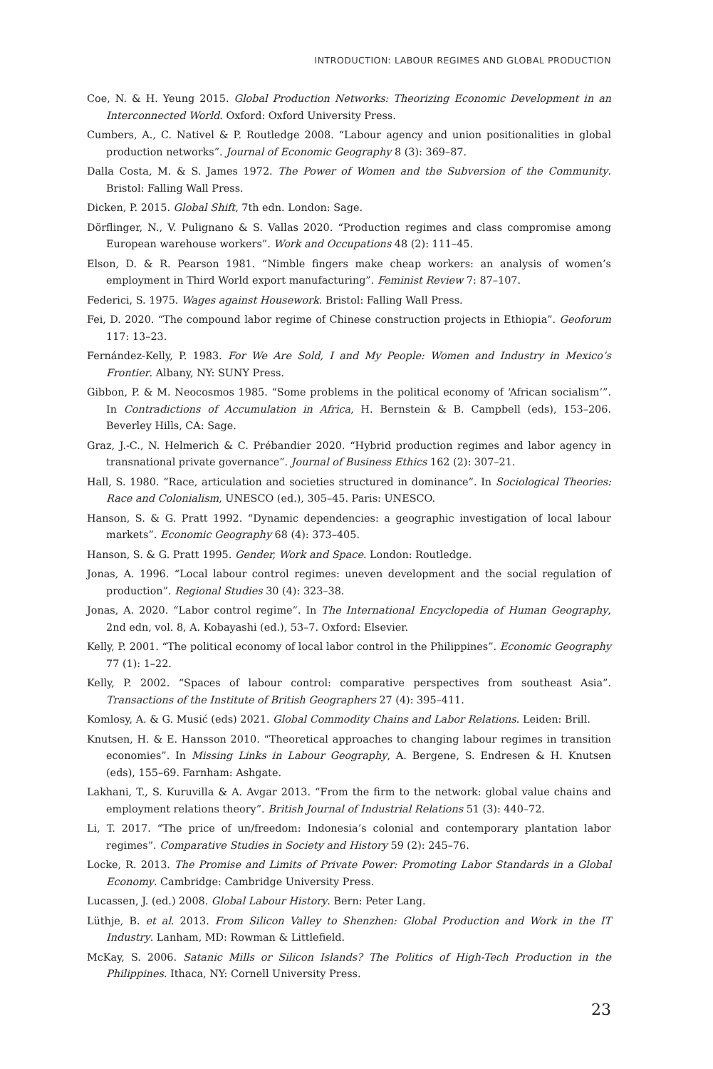INTRODUCTION: LABOUR REGIMES AND GLOBAL PRODUCTION
Coe, N. & H. Yeung 2015. Global Production Networks: Theorizing Economic Development in an Interconnected World. Oxford: Oxford University Press.
Cumbers, A., C. Nativel & P. Routledge 2008. “Labour agency and union positionalities in global production networks”. Journal of Economic Geography 8 (3): 369–87.
Dalla Costa, M. & S. James 1972. The Power of Women and the Subversion of the Community. Bristol: Falling Wall Press.
Dicken, P. 2015. Global Shift, 7th edn. London: Sage.
Dörflinger, N., V. Pulignano & S. Vallas 2020. “Production regimes and class compromise among European warehouse workers”. Work and Occupations 48 (2): 111–45.
Elson, D. & R. Pearson 1981. “Nimble fingers make cheap workers: an analysis of women’s employment in Third World export manufacturing”. Feminist Review 7: 87–107.
Federici, S. 1975. Wages against Housework. Bristol: Falling Wall Press.
Fei, D. 2020. “The compound labor regime of Chinese construction projects in Ethiopia”. Geoforum 117: 13–23.
Fernández-Kelly, P. 1983. For We Are Sold, I and My People: Women and Industry in Mexico’s Frontier. Albany, NY: SUNY Press.
Gibbon, P. & M. Neocosmos 1985. “Some problems in the political economy of ‘African socialism’”. In Contradictions of Accumulation in Africa, H. Bernstein & B. Campbell (eds), 153–206. Beverley Hills, CA: Sage.
Graz, J.-C., N. Helmerich & C. Prébandier 2020. “Hybrid production regimes and labor agency in transnational private governance”. Journal of Business Ethics 162 (2): 307–21.
Hall, S. 1980. “Race, articulation and societies structured in dominance”. In Sociological Theories: Race and Colonialism, UNESCO (ed.), 305–45. Paris: UNESCO.
Hanson, S. & G. Pratt 1992. “Dynamic dependencies: a geographic investigation of local labour markets”. Economic Geography 68 (4): 373–405.
Hanson, S. & G. Pratt 1995. Gender, Work and Space. London: Routledge.
Jonas, A. 1996. “Local labour control regimes: uneven development and the social regulation of production”. Regional Studies 30 (4): 323–38.
Jonas, A. 2020. “Labor control regime”. In The International Encyclopedia of Human Geography, 2nd edn, vol. 8, A. Kobayashi (ed.), 53–7. Oxford: Elsevier.
Kelly, P. 2001. “The political economy of local labor control in the Philippines”. Economic Geography 77 (1): 1–22.
Kelly, P. 2002. “Spaces of labour control: comparative perspectives from southeast Asia”. Transactions of the Institute of British Geographers 27 (4): 395–411.
Komlosy, A. & G. Musić (eds) 2021. Global Commodity Chains and Labor Relations. Leiden: Brill.
Knutsen, H. & E. Hansson 2010. “Theoretical approaches to changing labour regimes in transition economies”. In Missing Links in Labour Geography, A. Bergene, S. Endresen & H. Knutsen (eds), 155–69. Farnham: Ashgate.
Lakhani, T., S. Kuruvilla & A. Avgar 2013. “From the firm to the network: global value chains and employment relations theory”. British Journal of Industrial Relations 51 (3): 440–72.
Li, T. 2017. “The price of un/freedom: Indonesia’s colonial and contemporary plantation labor regimes”. Comparative Studies in Society and History 59 (2): 245–76.
Locke, R. 2013. The Promise and Limits of Private Power: Promoting Labor Standards in a Global Economy. Cambridge: Cambridge University Press.
Lucassen, J. (ed.) 2008. Global Labour History. Bern: Peter Lang.
Lüthje, B. et al. 2013. From Silicon Valley to Shenzhen: Global Production and Work in the IT Industry. Lanham, MD: Rowman & Littlefield.
McKay, S. 2006. Satanic Mills or Silicon Islands? The Politics of High-Tech Production in the Philippines. Ithaca, NY: Cornell University Press.
23